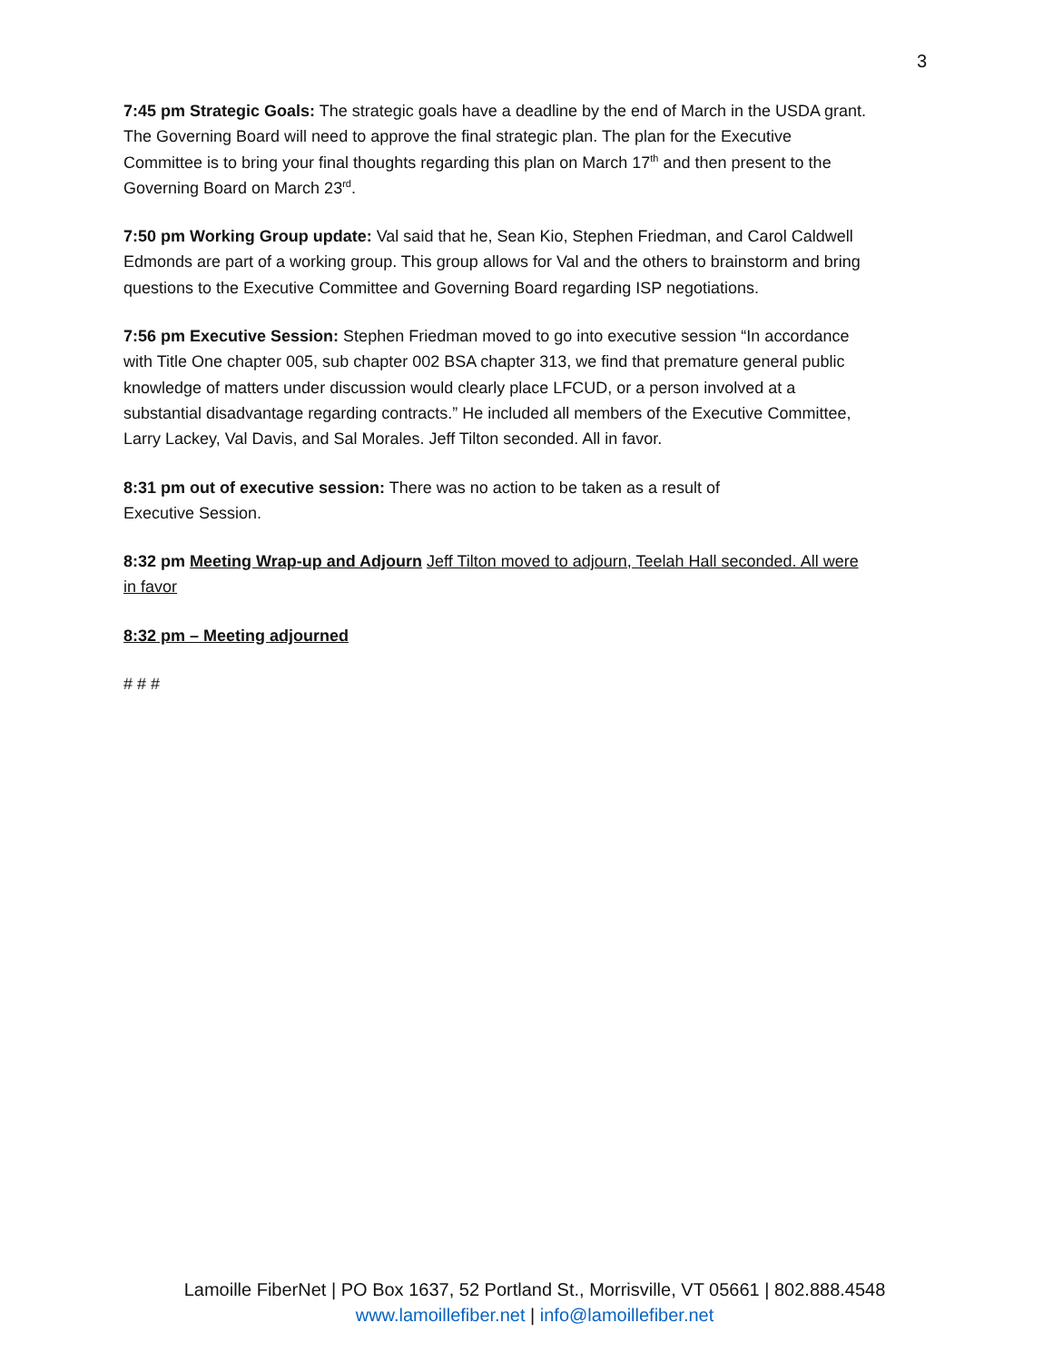3
7:45 pm Strategic Goals: The strategic goals have a deadline by the end of March in the USDA grant. The Governing Board will need to approve the final strategic plan. The plan for the Executive Committee is to bring your final thoughts regarding this plan on March 17<sup>th</sup> and then present to the Governing Board on March 23<sup>rd</sup>.
7:50 pm Working Group update: Val said that he, Sean Kio, Stephen Friedman, and Carol Caldwell Edmonds are part of a working group. This group allows for Val and the others to brainstorm and bring questions to the Executive Committee and Governing Board regarding ISP negotiations.
7:56 pm Executive Session: Stephen Friedman moved to go into executive session “In accordance with Title One chapter 005, sub chapter 002 BSA chapter 313, we find that premature general public knowledge of matters under discussion would clearly place LFCUD, or a person involved at a substantial disadvantage regarding contracts.” He included all members of the Executive Committee, Larry Lackey, Val Davis, and Sal Morales. Jeff Tilton seconded. All in favor.
8:31 pm out of executive session: There was no action to be taken as a result of
Executive Session.
8:32 pm Meeting Wrap-up and Adjourn Jeff Tilton moved to adjourn, Teelah Hall seconded. All were in favor
8:32 pm – Meeting adjourned
# # #
Lamoille FiberNet | PO Box 1637, 52 Portland St., Morrisville, VT 05661 | 802.888.4548
www.lamoillefiber.net | info@lamoillefiber.net